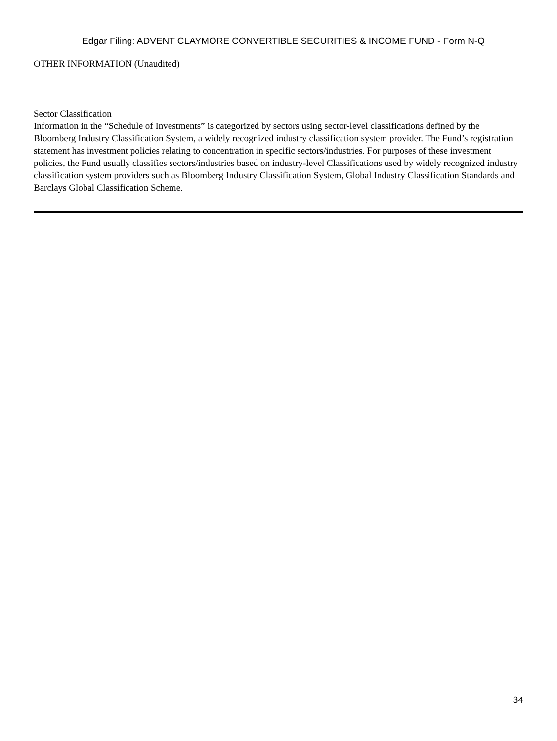Edgar Filing: ADVENT CLAYMORE CONVERTIBLE SECURITIES & INCOME FUND - Form N-Q
OTHER INFORMATION (Unaudited)
Sector Classification
Information in the “Schedule of Investments” is categorized by sectors using sector-level classifications defined by the Bloomberg Industry Classification System, a widely recognized industry classification system provider. The Fund’s registration statement has investment policies relating to concentration in specific sectors/industries. For purposes of these investment policies, the Fund usually classifies sectors/industries based on industry-level Classifications used by widely recognized industry classification system providers such as Bloomberg Industry Classification System, Global Industry Classification Standards and Barclays Global Classification Scheme.
34